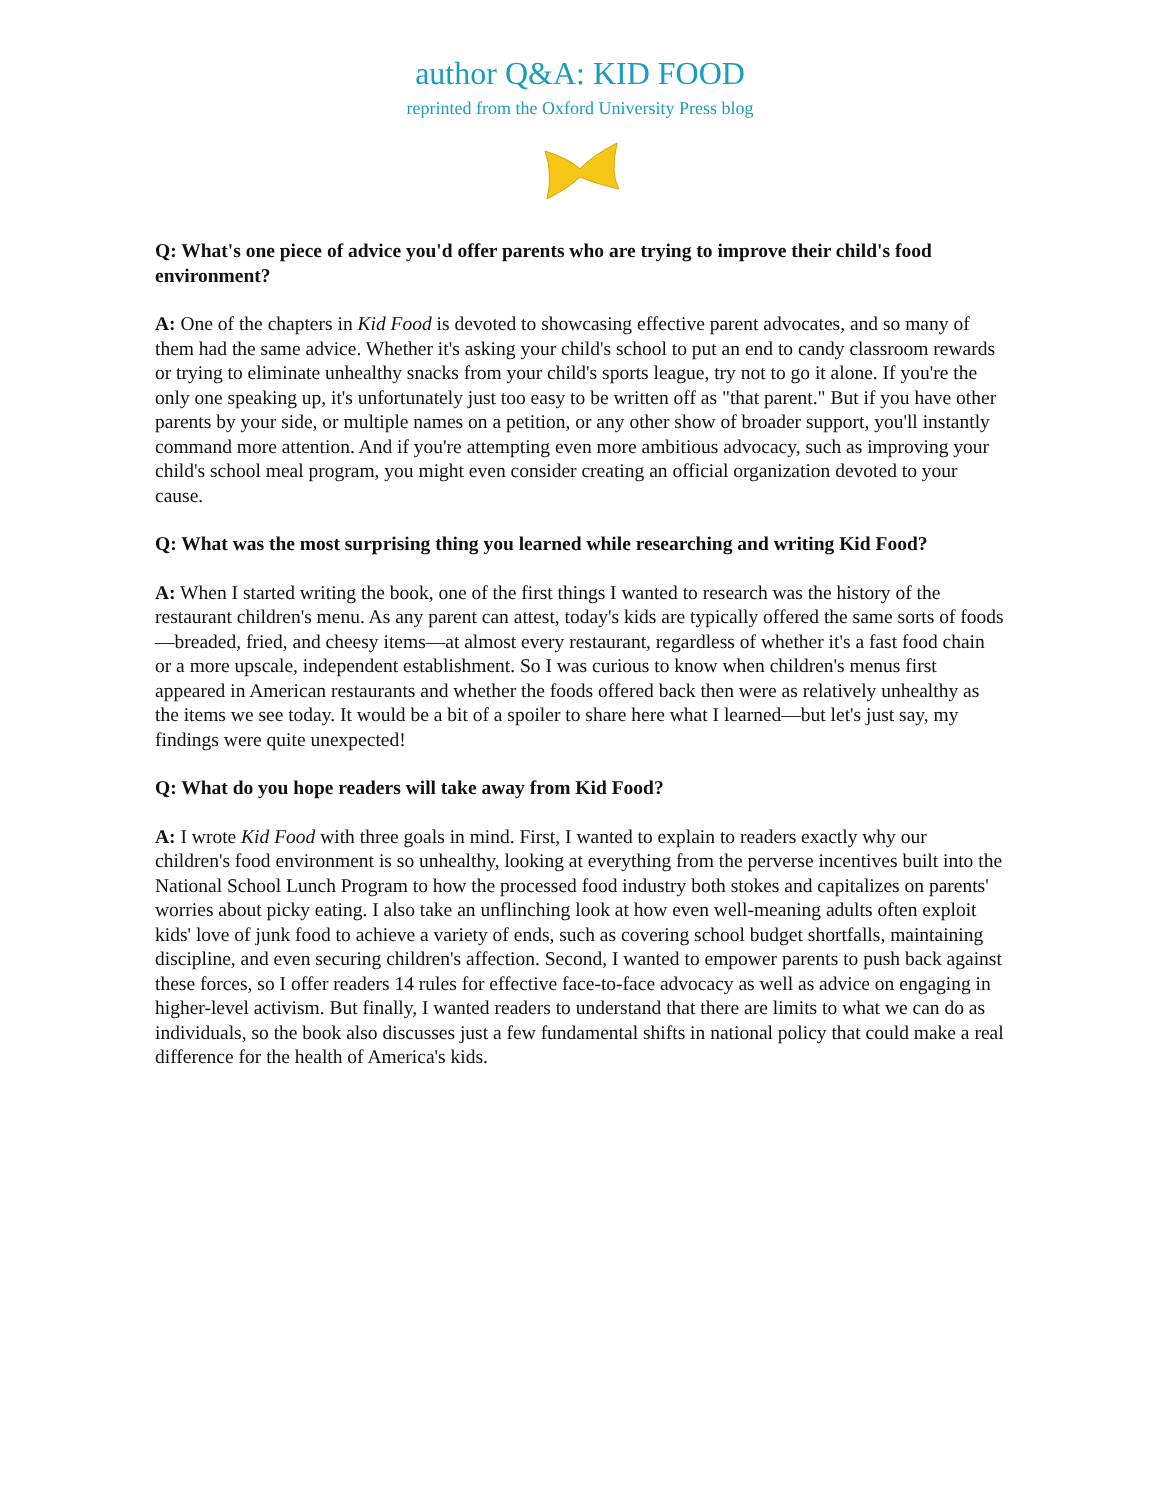author Q&A: KID FOOD
reprinted from the Oxford University Press blog
Q: What's one piece of advice you'd offer parents who are trying to improve their child's food environment?
A: One of the chapters in Kid Food is devoted to showcasing effective parent advocates, and so many of them had the same advice. Whether it's asking your child's school to put an end to candy classroom rewards or trying to eliminate unhealthy snacks from your child's sports league, try not to go it alone. If you're the only one speaking up, it's unfortunately just too easy to be written off as "that parent." But if you have other parents by your side, or multiple names on a petition, or any other show of broader support, you'll instantly command more attention. And if you're attempting even more ambitious advocacy, such as improving your child's school meal program, you might even consider creating an official organization devoted to your cause.
Q: What was the most surprising thing you learned while researching and writing Kid Food?
A: When I started writing the book, one of the first things I wanted to research was the history of the restaurant children's menu. As any parent can attest, today's kids are typically offered the same sorts of foods—breaded, fried, and cheesy items—at almost every restaurant, regardless of whether it's a fast food chain or a more upscale, independent establishment. So I was curious to know when children's menus first appeared in American restaurants and whether the foods offered back then were as relatively unhealthy as the items we see today. It would be a bit of a spoiler to share here what I learned—but let's just say, my findings were quite unexpected!
Q: What do you hope readers will take away from Kid Food?
A: I wrote Kid Food with three goals in mind. First, I wanted to explain to readers exactly why our children's food environment is so unhealthy, looking at everything from the perverse incentives built into the National School Lunch Program to how the processed food industry both stokes and capitalizes on parents' worries about picky eating. I also take an unflinching look at how even well-meaning adults often exploit kids' love of junk food to achieve a variety of ends, such as covering school budget shortfalls, maintaining discipline, and even securing children's affection. Second, I wanted to empower parents to push back against these forces, so I offer readers 14 rules for effective face-to-face advocacy as well as advice on engaging in higher-level activism. But finally, I wanted readers to understand that there are limits to what we can do as individuals, so the book also discusses just a few fundamental shifts in national policy that could make a real difference for the health of America's kids.